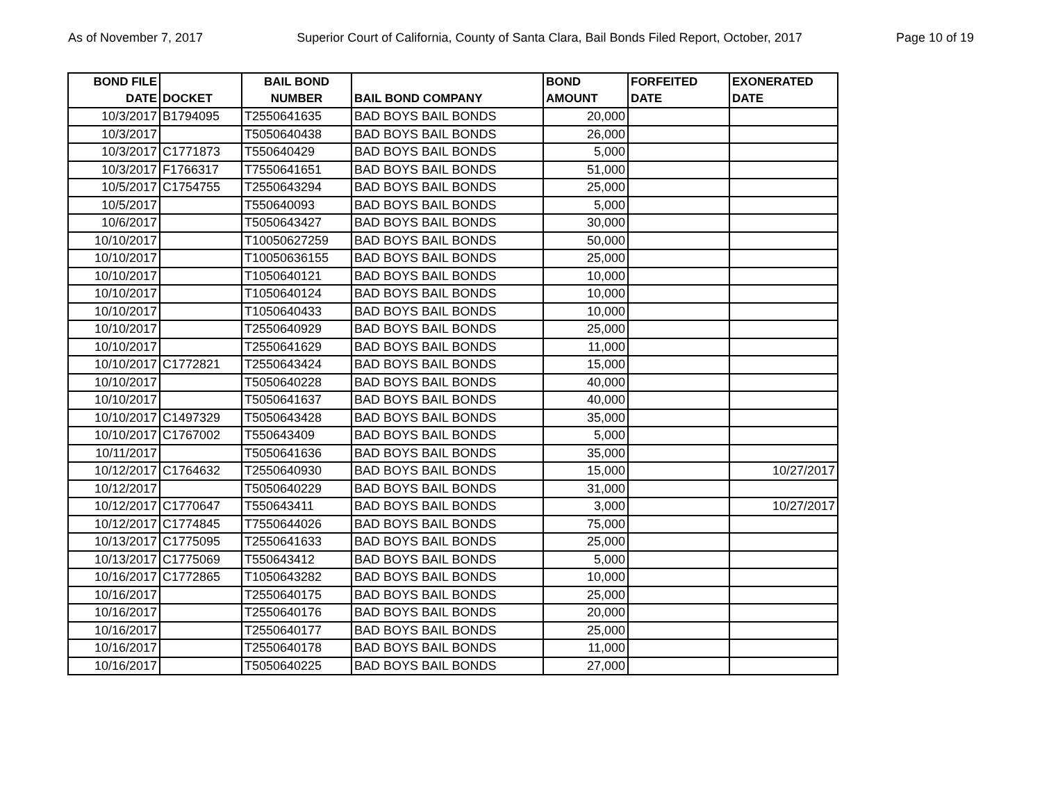As of November 7, 2017 Superior Court of California, County of Santa Clara, Bail Bonds Filed Report, October, 2017 Page 10 of 19
| BOND FILE DATE | DOCKET | BAIL BOND NUMBER | BAIL BOND COMPANY | BOND AMOUNT | FORFEITED DATE | EXONERATED DATE |
| --- | --- | --- | --- | --- | --- | --- |
| 10/3/2017 | B1794095 | T2550641635 | BAD BOYS BAIL BONDS | 20,000 | | |
| 10/3/2017 | | T5050640438 | BAD BOYS BAIL BONDS | 26,000 | | |
| 10/3/2017 | C1771873 | T550640429 | BAD BOYS BAIL BONDS | 5,000 | | |
| 10/3/2017 | F1766317 | T7550641651 | BAD BOYS BAIL BONDS | 51,000 | | |
| 10/5/2017 | C1754755 | T2550643294 | BAD BOYS BAIL BONDS | 25,000 | | |
| 10/5/2017 | | T550640093 | BAD BOYS BAIL BONDS | 5,000 | | |
| 10/6/2017 | | T5050643427 | BAD BOYS BAIL BONDS | 30,000 | | |
| 10/10/2017 | | T10050627259 | BAD BOYS BAIL BONDS | 50,000 | | |
| 10/10/2017 | | T10050636155 | BAD BOYS BAIL BONDS | 25,000 | | |
| 10/10/2017 | | T1050640121 | BAD BOYS BAIL BONDS | 10,000 | | |
| 10/10/2017 | | T1050640124 | BAD BOYS BAIL BONDS | 10,000 | | |
| 10/10/2017 | | T1050640433 | BAD BOYS BAIL BONDS | 10,000 | | |
| 10/10/2017 | | T2550640929 | BAD BOYS BAIL BONDS | 25,000 | | |
| 10/10/2017 | | T2550641629 | BAD BOYS BAIL BONDS | 11,000 | | |
| 10/10/2017 | C1772821 | T2550643424 | BAD BOYS BAIL BONDS | 15,000 | | |
| 10/10/2017 | | T5050640228 | BAD BOYS BAIL BONDS | 40,000 | | |
| 10/10/2017 | | T5050641637 | BAD BOYS BAIL BONDS | 40,000 | | |
| 10/10/2017 | C1497329 | T5050643428 | BAD BOYS BAIL BONDS | 35,000 | | |
| 10/10/2017 | C1767002 | T550643409 | BAD BOYS BAIL BONDS | 5,000 | | |
| 10/11/2017 | | T5050641636 | BAD BOYS BAIL BONDS | 35,000 | | |
| 10/12/2017 | C1764632 | T2550640930 | BAD BOYS BAIL BONDS | 15,000 | | 10/27/2017 |
| 10/12/2017 | | T5050640229 | BAD BOYS BAIL BONDS | 31,000 | | |
| 10/12/2017 | C1770647 | T550643411 | BAD BOYS BAIL BONDS | 3,000 | | 10/27/2017 |
| 10/12/2017 | C1774845 | T7550644026 | BAD BOYS BAIL BONDS | 75,000 | | |
| 10/13/2017 | C1775095 | T2550641633 | BAD BOYS BAIL BONDS | 25,000 | | |
| 10/13/2017 | C1775069 | T550643412 | BAD BOYS BAIL BONDS | 5,000 | | |
| 10/16/2017 | C1772865 | T1050643282 | BAD BOYS BAIL BONDS | 10,000 | | |
| 10/16/2017 | | T2550640175 | BAD BOYS BAIL BONDS | 25,000 | | |
| 10/16/2017 | | T2550640176 | BAD BOYS BAIL BONDS | 20,000 | | |
| 10/16/2017 | | T2550640177 | BAD BOYS BAIL BONDS | 25,000 | | |
| 10/16/2017 | | T2550640178 | BAD BOYS BAIL BONDS | 11,000 | | |
| 10/16/2017 | | T5050640225 | BAD BOYS BAIL BONDS | 27,000 | | |